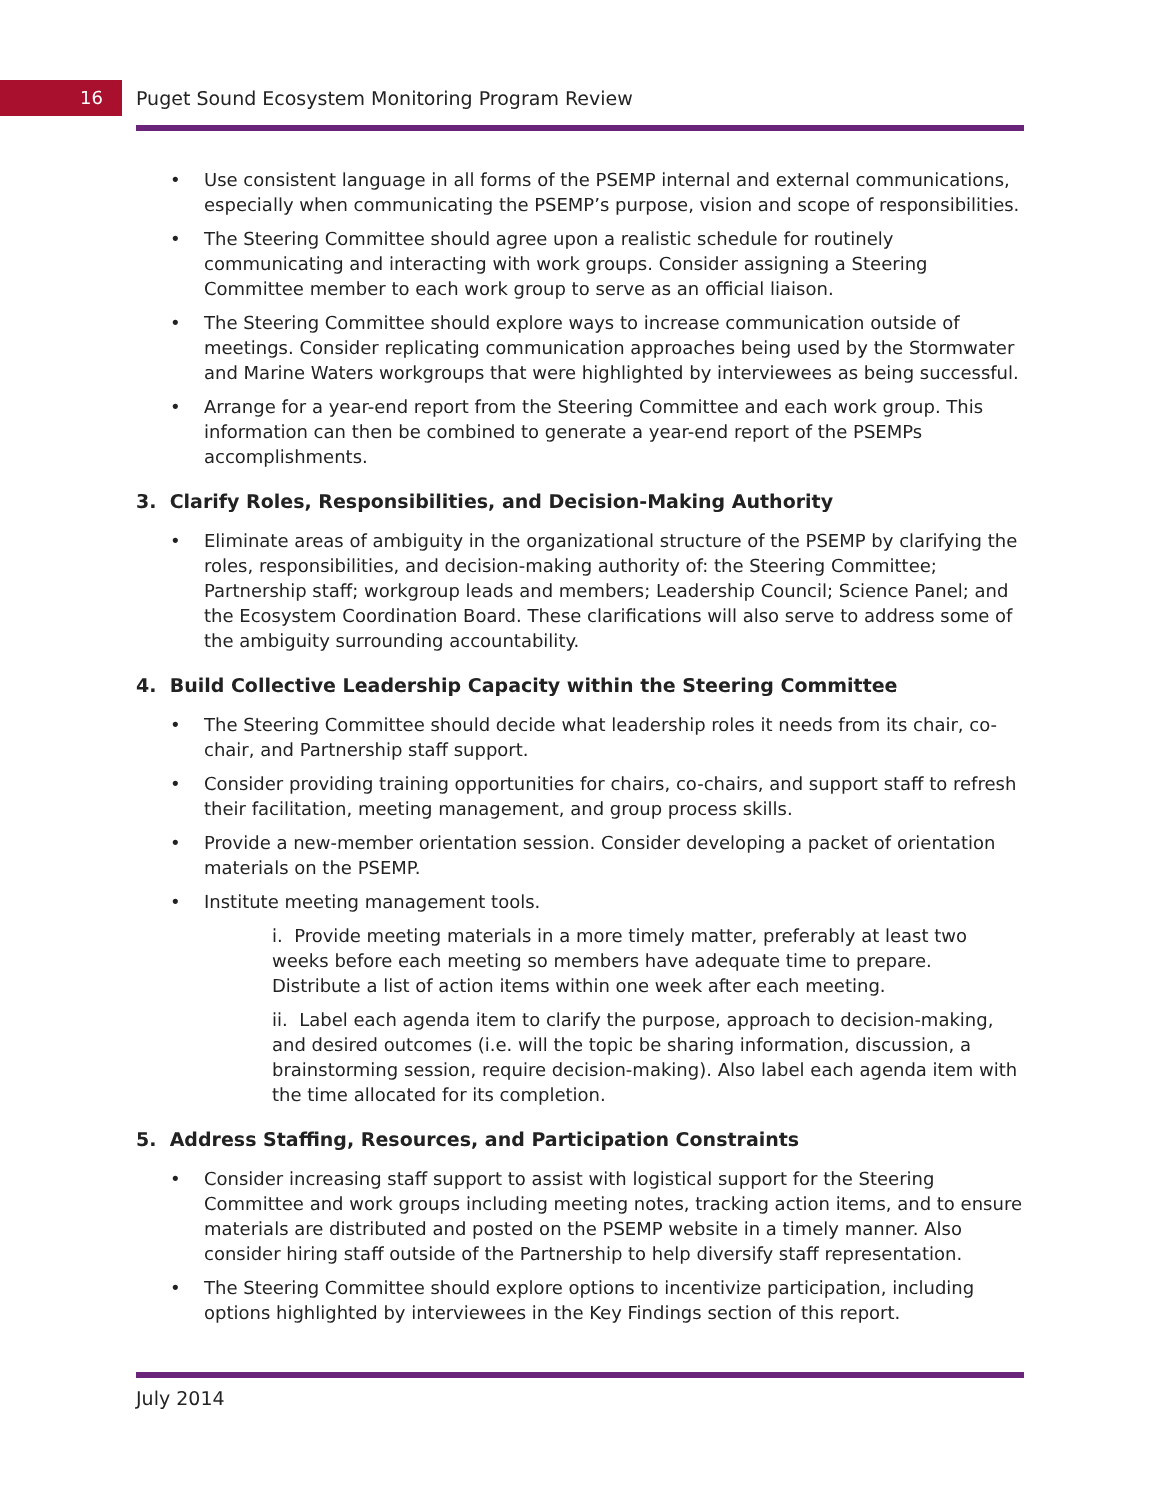16
Puget Sound Ecosystem Monitoring Program Review
• Use consistent language in all forms of the PSEMP internal and external communications, especially when communicating the PSEMP’s purpose, vision and scope of responsibilities.
• The Steering Committee should agree upon a realistic schedule for routinely communicating and interacting with work groups. Consider assigning a Steering Committee member to each work group to serve as an official liaison.
• The Steering Committee should explore ways to increase communication outside of meetings. Consider replicating communication approaches being used by the Stormwater and Marine Waters workgroups that were highlighted by interviewees as being successful.
• Arrange for a year-end report from the Steering Committee and each work group. This information can then be combined to generate a year-end report of the PSEMPs accomplishments.
3. Clarify Roles, Responsibilities, and Decision-Making Authority
• Eliminate areas of ambiguity in the organizational structure of the PSEMP by clarifying the roles, responsibilities, and decision-making authority of: the Steering Committee; Partnership staff; workgroup leads and members; Leadership Council; Science Panel; and the Ecosystem Coordination Board. These clarifications will also serve to address some of the ambiguity surrounding accountability.
4. Build Collective Leadership Capacity within the Steering Committee
• The Steering Committee should decide what leadership roles it needs from its chair, co-chair, and Partnership staff support.
• Consider providing training opportunities for chairs, co-chairs, and support staff to refresh their facilitation, meeting management, and group process skills.
• Provide a new-member orientation session. Consider developing a packet of orientation materials on the PSEMP.
• Institute meeting management tools.
i. Provide meeting materials in a more timely matter, preferably at least two weeks before each meeting so members have adequate time to prepare. Distribute a list of action items within one week after each meeting.
ii. Label each agenda item to clarify the purpose, approach to decision-making, and desired outcomes (i.e. will the topic be sharing information, discussion, a brainstorming session, require decision-making). Also label each agenda item with the time allocated for its completion.
5. Address Staffing, Resources, and Participation Constraints
• Consider increasing staff support to assist with logistical support for the Steering Committee and work groups including meeting notes, tracking action items, and to ensure materials are distributed and posted on the PSEMP website in a timely manner. Also consider hiring staff outside of the Partnership to help diversify staff representation.
• The Steering Committee should explore options to incentivize participation, including options highlighted by interviewees in the Key Findings section of this report.
July 2014